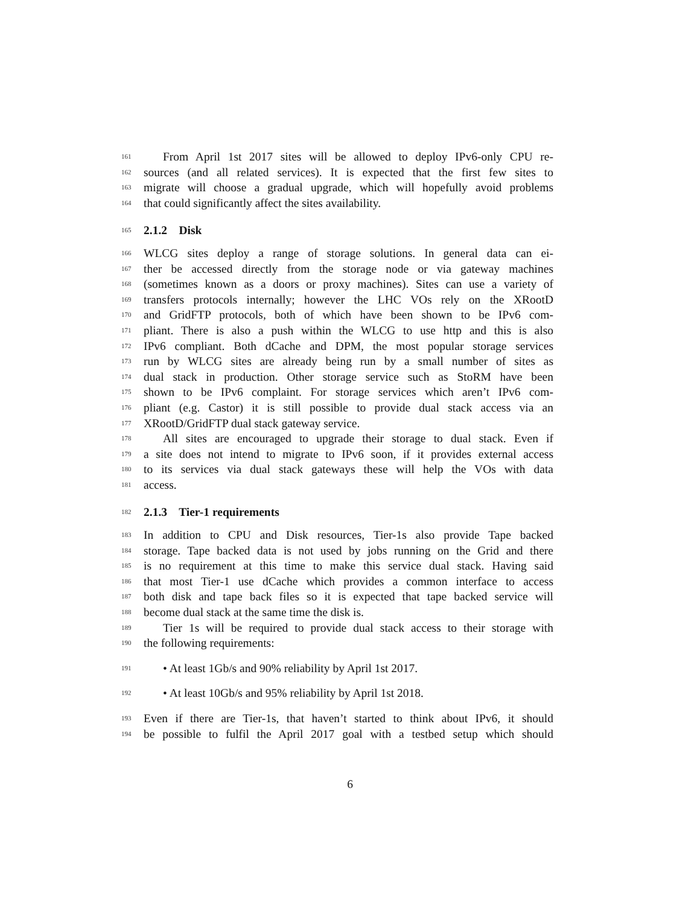161 From April 1st 2017 sites will be allowed to deploy IPv6-only CPU re-
162 sources (and all related services). It is expected that the first few sites to
163 migrate will choose a gradual upgrade, which will hopefully avoid problems
164 that could significantly affect the sites availability.
165
2.1.2 Disk
166 WLCG sites deploy a range of storage solutions. In general data can ei-
167 ther be accessed directly from the storage node or via gateway machines
168 (sometimes known as a doors or proxy machines). Sites can use a variety of
169 transfers protocols internally; however the LHC VOs rely on the XRootD
170 and GridFTP protocols, both of which have been shown to be IPv6 com-
171 pliant. There is also a push within the WLCG to use http and this is also
172 IPv6 compliant. Both dCache and DPM, the most popular storage services
173 run by WLCG sites are already being run by a small number of sites as
174 dual stack in production. Other storage service such as StoRM have been
175 shown to be IPv6 complaint. For storage services which aren’t IPv6 com-
176 pliant (e.g. Castor) it is still possible to provide dual stack access via an
177 XRootD/GridFTP dual stack gateway service.
178 All sites are encouraged to upgrade their storage to dual stack. Even if
179 a site does not intend to migrate to IPv6 soon, if it provides external access
180 to its services via dual stack gateways these will help the VOs with data
181 access.
182
2.1.3 Tier-1 requirements
183 In addition to CPU and Disk resources, Tier-1s also provide Tape backed
184 storage. Tape backed data is not used by jobs running on the Grid and there
185 is no requirement at this time to make this service dual stack. Having said
186 that most Tier-1 use dCache which provides a common interface to access
187 both disk and tape back files so it is expected that tape backed service will
188 become dual stack at the same time the disk is.
189 Tier 1s will be required to provide dual stack access to their storage with
190 the following requirements:
191 • At least 1Gb/s and 90% reliability by April 1st 2017.
192 • At least 10Gb/s and 95% reliability by April 1st 2018.
193 Even if there are Tier-1s, that haven’t started to think about IPv6, it should
194 be possible to fulfil the April 2017 goal with a testbed setup which should
6